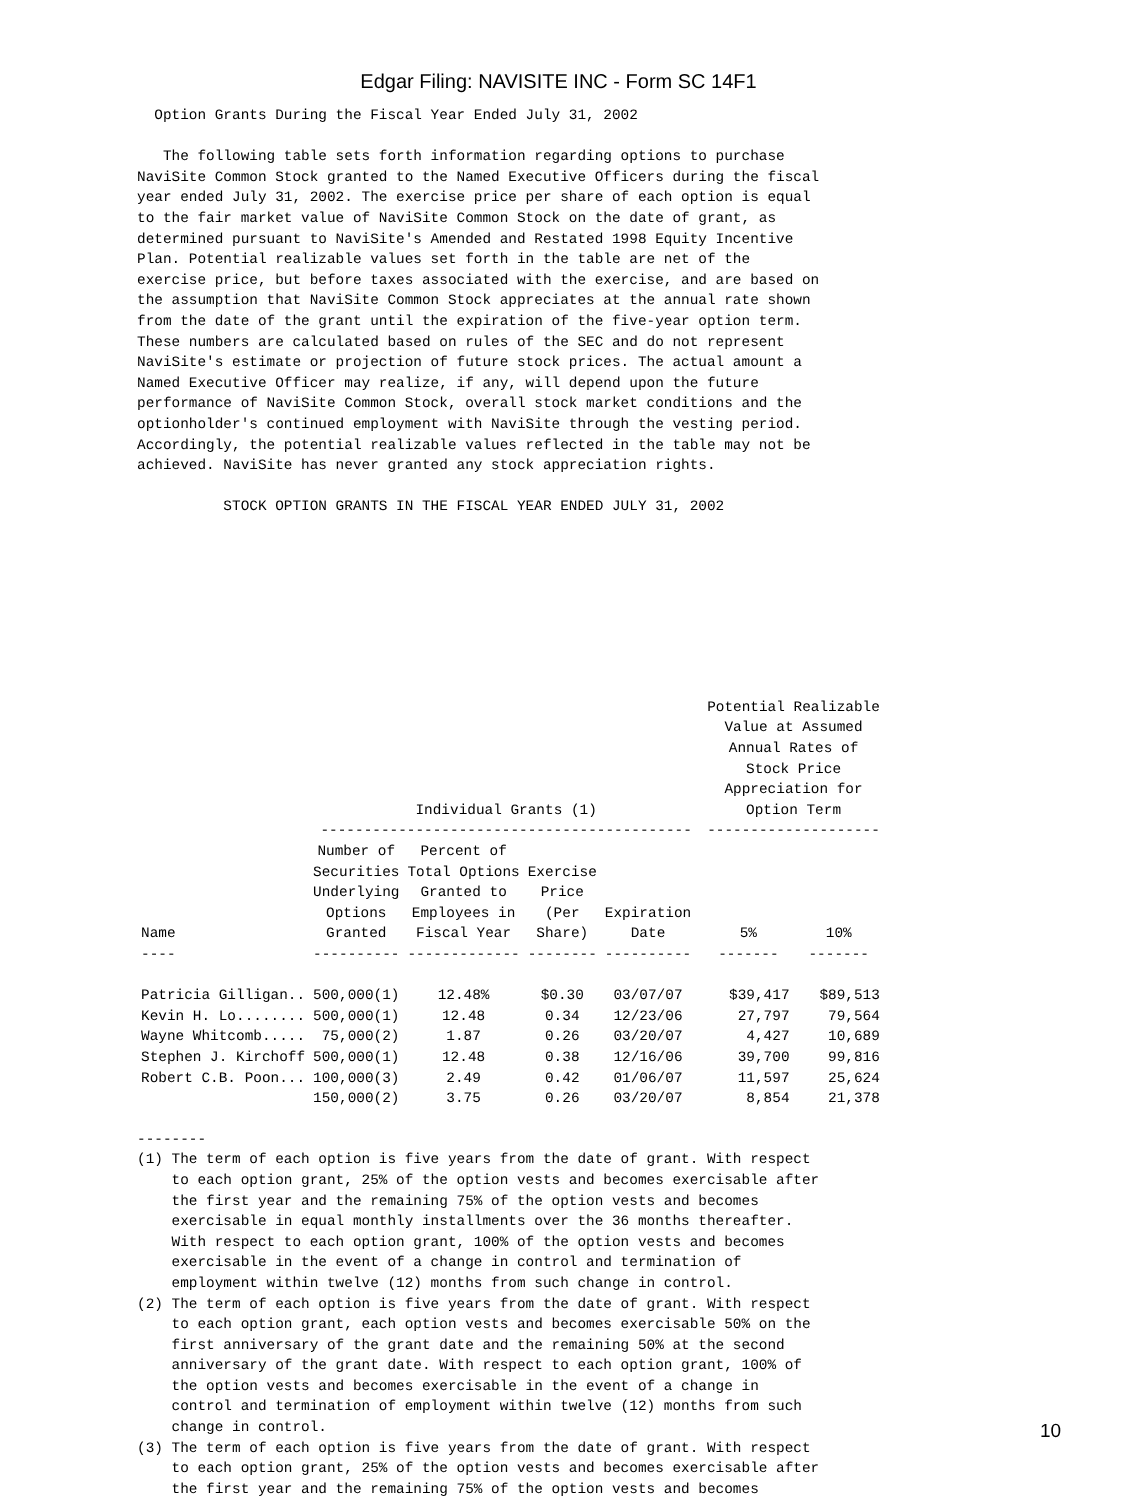Edgar Filing: NAVISITE INC - Form SC 14F1
  Option Grants During the Fiscal Year Ended July 31, 2002

   The following table sets forth information regarding options to purchase
NaviSite Common Stock granted to the Named Executive Officers during the fiscal
year ended July 31, 2002. The exercise price per share of each option is equal
to the fair market value of NaviSite Common Stock on the date of grant, as
determined pursuant to NaviSite's Amended and Restated 1998 Equity Incentive
Plan. Potential realizable values set forth in the table are net of the
exercise price, but before taxes associated with the exercise, and are based on
the assumption that NaviSite Common Stock appreciates at the annual rate shown
from the date of the grant until the expiration of the five-year option term.
These numbers are calculated based on rules of the SEC and do not represent
NaviSite's estimate or projection of future stock prices. The actual amount a
Named Executive Officer may realize, if any, will depend upon the future
performance of NaviSite Common Stock, overall stock market conditions and the
optionholder's continued employment with NaviSite through the vesting period.
Accordingly, the potential realizable values reflected in the table may not be
achieved. NaviSite has never granted any stock appreciation rights.

          STOCK OPTION GRANTS IN THE FISCAL YEAR ENDED JULY 31, 2002
| | Individual Grants (1) ------------------------------------------- | | | | | Potential Realizable Value at Assumed Annual Rates of Stock Price Appreciation for Option Term -------------------- | |
| --- | --- | --- | --- | --- | --- | --- | --- |
| Name ---- | Number of Securities Underlying Options Granted ---------- | Percent of Total Options Granted to Employees in Fiscal Year ------------- | Exercise Price (Per Share) -------- | Expiration Date ---------- | | 5% ------- | 10% ------- |
| Patricia Gilligan.. | 500,000(1) | 12.48% | $0.30 | 03/07/07 | | $39,417 | $89,513 |
| Kevin H. Lo........ | 500,000(1) | 12.48 | 0.34 | 12/23/06 | | 27,797 | 79,564 |
| Wayne Whitcomb..... | 75,000(2) | 1.87 | 0.26 | 03/20/07 | | 4,427 | 10,689 |
| Stephen J. Kirchoff | 500,000(1) | 12.48 | 0.38 | 12/16/06 | | 39,700 | 99,816 |
| Robert C.B. Poon... | 100,000(3) | 2.49 | 0.42 | 01/06/07 | | 11,597 | 25,624 |
| | 150,000(2) | 3.75 | 0.26 | 03/20/07 | | 8,854 | 21,378 |
--------
(1) The term of each option is five years from the date of grant. With respect
    to each option grant, 25% of the option vests and becomes exercisable after
    the first year and the remaining 75% of the option vests and becomes
    exercisable in equal monthly installments over the 36 months thereafter.
    With respect to each option grant, 100% of the option vests and becomes
    exercisable in the event of a change in control and termination of
    employment within twelve (12) months from such change in control.
(2) The term of each option is five years from the date of grant. With respect
    to each option grant, each option vests and becomes exercisable 50% on the
    first anniversary of the grant date and the remaining 50% at the second
    anniversary of the grant date. With respect to each option grant, 100% of
    the option vests and becomes exercisable in the event of a change in
    control and termination of employment within twelve (12) months from such
    change in control.
(3) The term of each option is five years from the date of grant. With respect
    to each option grant, 25% of the option vests and becomes exercisable after
    the first year and the remaining 75% of the option vests and becomes
10